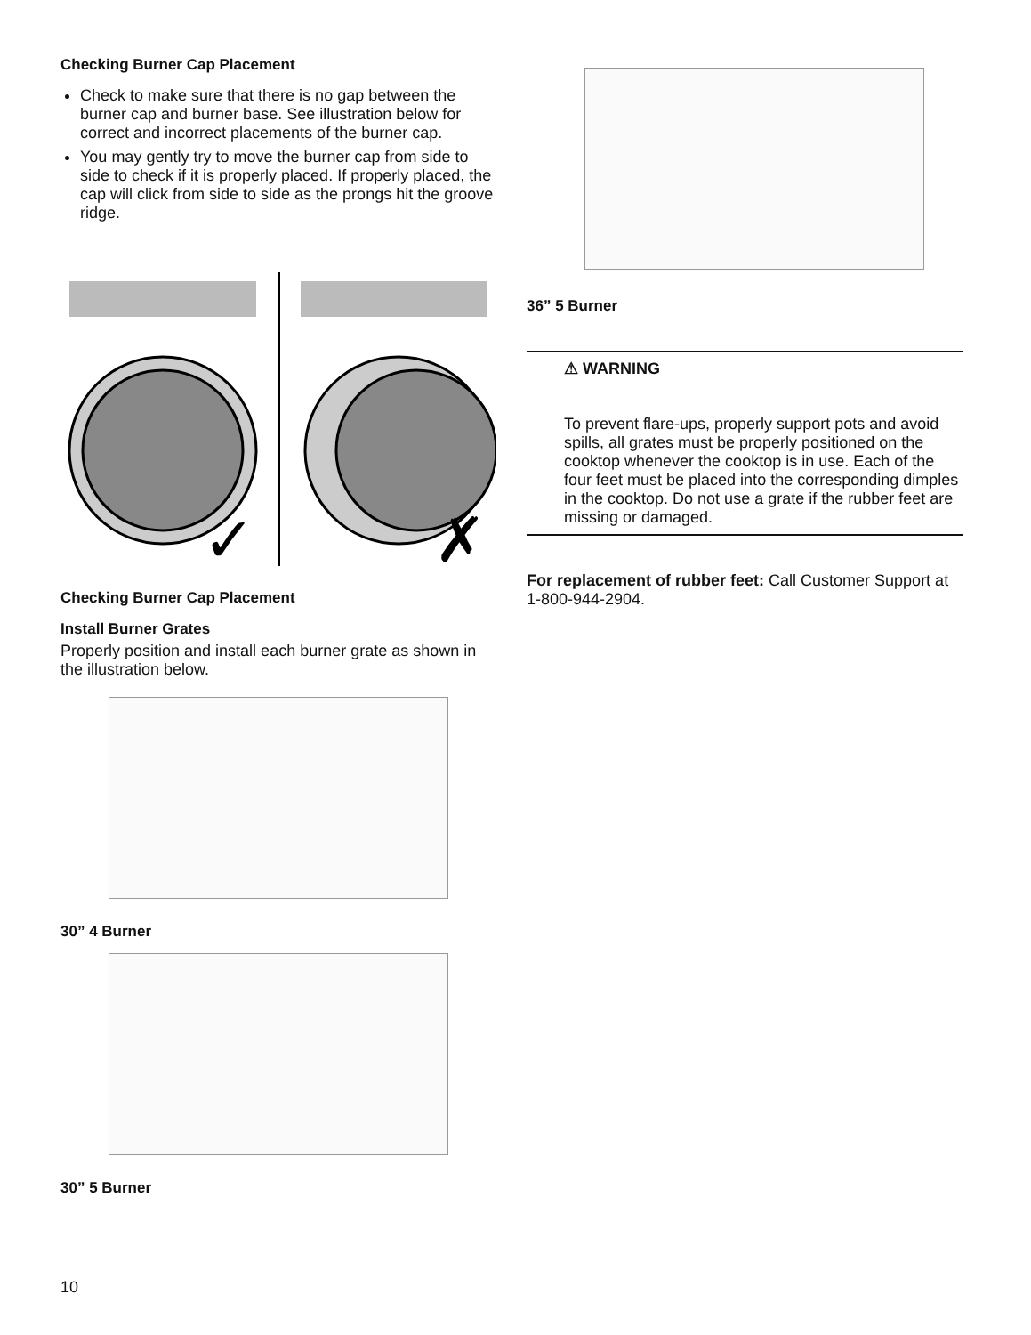Checking Burner Cap Placement
Check to make sure that there is no gap between the burner cap and burner base. See illustration below for correct and incorrect placements of the burner cap.
You may gently try to move the burner cap from side to side to check if it is properly placed. If properly placed, the cap will click from side to side as the prongs hit the groove ridge.
✓
✗
Checking Burner Cap Placement
Install Burner Grates
Properly position and install each burner grate as shown in the illustration below.
30” 4 Burner
30” 5 Burner
36” 5 Burner
⚠ WARNING
To prevent flare-ups, properly support pots and avoid spills, all grates must be properly positioned on the cooktop whenever the cooktop is in use. Each of the four feet must be placed into the corresponding dimples in the cooktop. Do not use a grate if the rubber feet are missing or damaged.
For replacement of rubber feet: Call Customer Support at 1-800-944-2904.
10